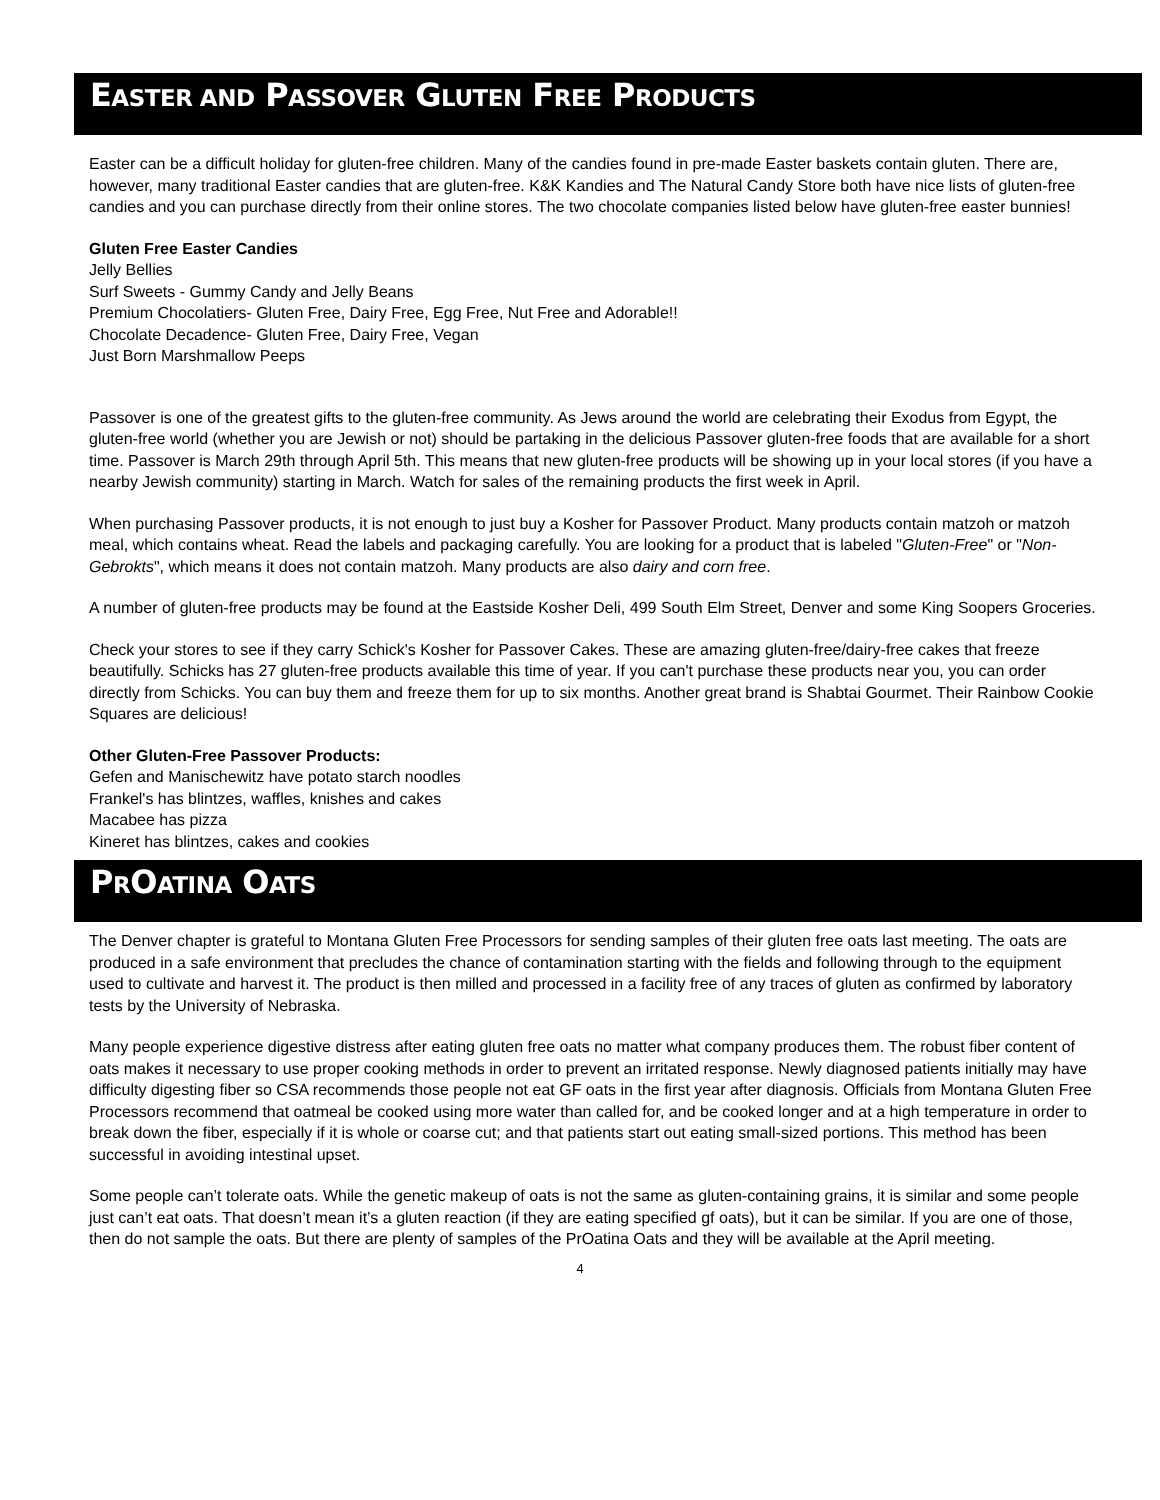EASTER AND PASSOVER GLUTEN FREE PRODUCTS
Easter can be a difficult holiday for gluten-free children. Many of the candies found in pre-made Easter baskets contain gluten. There are, however, many traditional Easter candies that are gluten-free. K&K Kandies and The Natural Candy Store both have nice lists of gluten-free candies and you can purchase directly from their online stores. The two chocolate companies listed below have gluten-free easter bunnies!
Gluten Free Easter Candies
Jelly Bellies
Surf Sweets - Gummy Candy and Jelly Beans
Premium Chocolatiers- Gluten Free, Dairy Free, Egg Free, Nut Free and Adorable!!
Chocolate Decadence- Gluten Free, Dairy Free, Vegan
Just Born Marshmallow Peeps
Passover is one of the greatest gifts to the gluten-free community. As Jews around the world are celebrating their Exodus from Egypt, the gluten-free world (whether you are Jewish or not) should be partaking in the delicious Passover gluten-free foods that are available for a short time. Passover is March 29th through April 5th. This means that new gluten-free products will be showing up in your local stores (if you have a nearby Jewish community) starting in March. Watch for sales of the remaining products the first week in April.
When purchasing Passover products, it is not enough to just buy a Kosher for Passover Product. Many products contain matzoh or matzoh meal, which contains wheat. Read the labels and packaging carefully. You are looking for a product that is labeled "Gluten-Free" or "Non-Gebrokts", which means it does not contain matzoh. Many products are also dairy and corn free.
A number of gluten-free products may be found at the Eastside Kosher Deli, 499 South Elm Street, Denver and some King Soopers Groceries.
Check your stores to see if they carry Schick's Kosher for Passover Cakes. These are amazing gluten-free/dairy-free cakes that freeze beautifully. Schicks has 27 gluten-free products available this time of year. If you can't purchase these products near you, you can order directly from Schicks. You can buy them and freeze them for up to six months. Another great brand is Shabtai Gourmet. Their Rainbow Cookie Squares are delicious!
Other Gluten-Free Passover Products:
Gefen and Manischewitz have potato starch noodles
Frankel's has blintzes, waffles, knishes and cakes
Macabee has pizza
Kineret has blintzes, cakes and cookies
PROATINA OATS
The Denver chapter is grateful to Montana Gluten Free Processors for sending samples of their gluten free oats last meeting. The oats are produced in a safe environment that precludes the chance of contamination starting with the fields and following through to the equipment used to cultivate and harvest it. The product is then milled and processed in a facility free of any traces of gluten as confirmed by laboratory tests by the University of Nebraska.
Many people experience digestive distress after eating gluten free oats no matter what company produces them. The robust fiber content of oats makes it necessary to use proper cooking methods in order to prevent an irritated response. Newly diagnosed patients initially may have difficulty digesting fiber so CSA recommends those people not eat GF oats in the first year after diagnosis. Officials from Montana Gluten Free Processors recommend that oatmeal be cooked using more water than called for, and be cooked longer and at a high temperature in order to break down the fiber, especially if it is whole or coarse cut; and that patients start out eating small-sized portions. This method has been successful in avoiding intestinal upset.
Some people can’t tolerate oats. While the genetic makeup of oats is not the same as gluten-containing grains, it is similar and some people just can’t eat oats. That doesn’t mean it’s a gluten reaction (if they are eating specified gf oats), but it can be similar. If you are one of those, then do not sample the oats. But there are plenty of samples of the PrOatina Oats and they will be available at the April meeting.
4